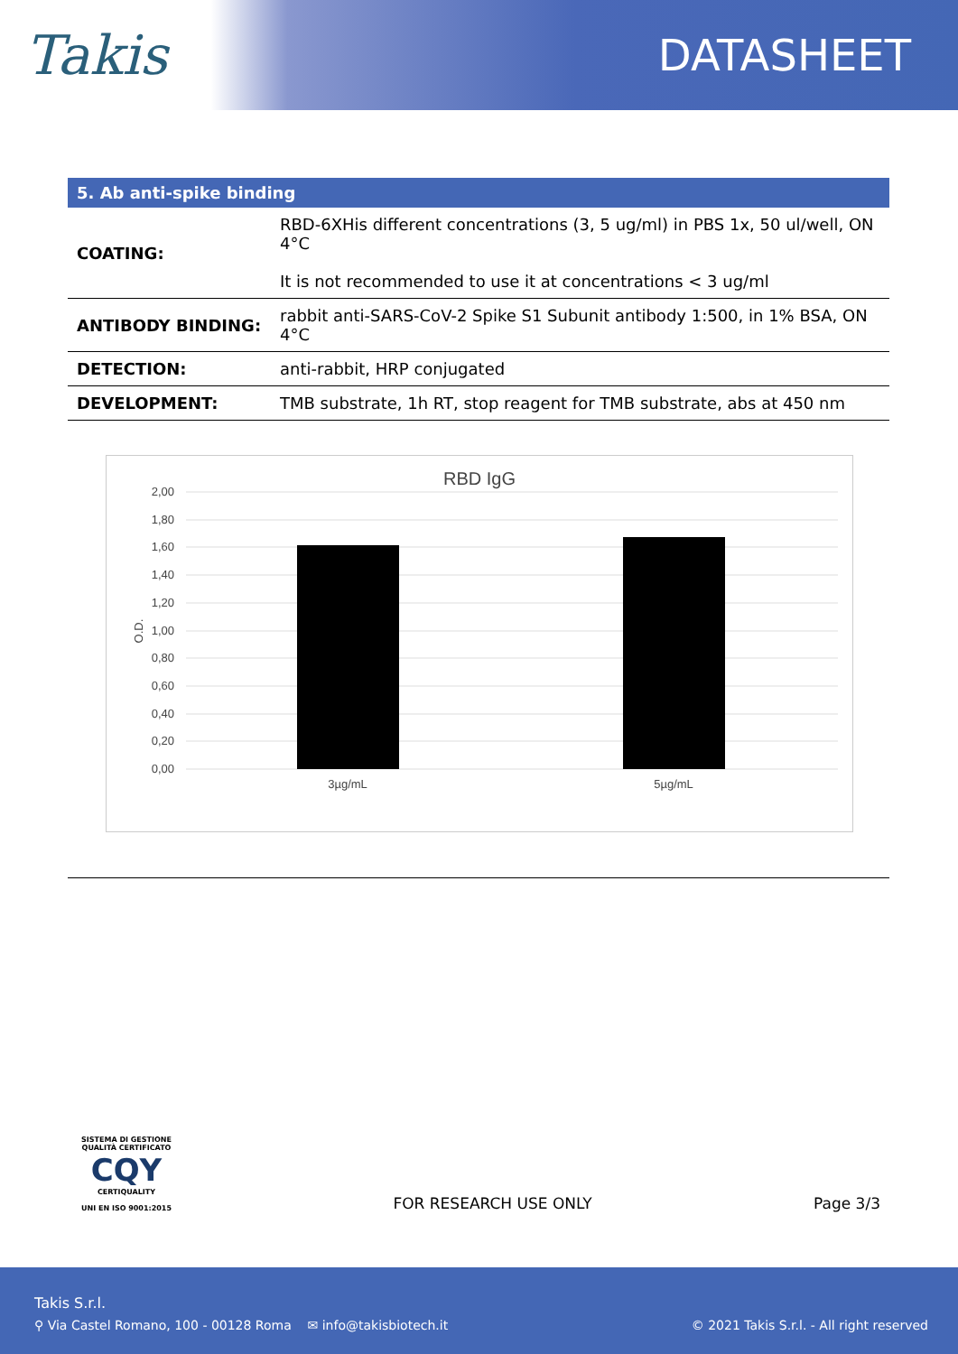Takis
DATASHEET
| 5. Ab anti-spike binding | |
| --- | --- |
| COATING: | RBD-6XHis different concentrations (3, 5 ug/ml) in PBS 1x, 50 ul/well, ON 4°C It is not recommended to use it at concentrations < 3 ug/ml |
| ANTIBODY BINDING: | rabbit anti-SARS-CoV-2 Spike S1 Subunit antibody 1:500, in 1% BSA, ON 4°C |
| DETECTION: | anti-rabbit, HRP conjugated |
| DEVELOPMENT: | TMB substrate, 1h RT, stop reagent for TMB substrate, abs at 450 nm |
RBD IgG
2,00
1,80
1,60
1,40
1,20
1,00
0,80
0,60
0,40
0,20
0,00
O.D.
3µg/mL
5µg/mL
SISTEMA DI GESTIONE QUALITÀ CERTIFICATO
CQY
CERTIQUALITY
UNI EN ISO 9001:2015
FOR RESEARCH USE ONLY
Page 3/3
Takis S.r.l.
⚲ Via Castel Romano, 100 - 00128 Roma ✉ info@takisbiotech.it
© 2021 Takis S.r.l. - All right reserved